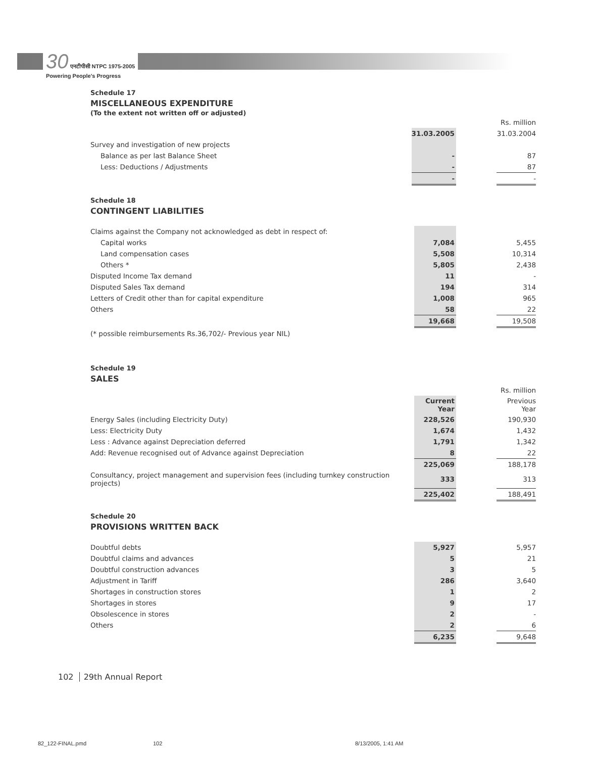30 एनटीपीसी NTPC 1975-2005
Powering People's Progress
Schedule 17
MISCELLANEOUS EXPENDITURE
(To the extent not written off or adjusted)
| | | | Rs. million |
| | 31.03.2005 | | 31.03.2004 |
| Survey and investigation of new projects | | | |
| Balance as per last Balance Sheet | - | | 87 |
| Less: Deductions / Adjustments | - | | 87 |
| | - | | - |
Schedule 18
CONTINGENT LIABILITIES
| Claims against the Company not acknowledged as debt in respect of: | | | |
| Capital works | 7,084 | | 5,455 |
| Land compensation cases | 5,508 | | 10,314 |
| Others * | 5,805 | | 2,438 |
| Disputed Income Tax demand | 11 | | - |
| Disputed Sales Tax demand | 194 | | 314 |
| Letters of Credit other than for capital expenditure | 1,008 | | 965 |
| Others | 58 | | 22 |
| | 19,668 | | 19,508 |
| (* possible reimbursements Rs.36,702/- Previous year NIL) | | | |
Schedule 19
SALES
| | | | Rs. million |
| | Current Year | | Previous Year |
| Energy Sales (including Electricity Duty) | 228,526 | | 190,930 |
| Less: Electricity Duty | 1,674 | | 1,432 |
| Less : Advance against Depreciation deferred | 1,791 | | 1,342 |
| Add: Revenue recognised out of Advance against Depreciation | 8 | | 22 |
| | 225,069 | | 188,178 |
| Consultancy, project management and supervision fees (including turnkey construction projects) | 333 | | 313 |
| | 225,402 | | 188,491 |
Schedule 20
PROVISIONS WRITTEN BACK
| Doubtful debts | 5,927 | | 5,957 |
| Doubtful claims and advances | 5 | | 21 |
| Doubtful construction advances | 3 | | 5 |
| Adjustment in Tariff | 286 | | 3,640 |
| Shortages in construction stores | 1 | | 2 |
| Shortages in stores | 9 | | 17 |
| Obsolescence in stores | 2 | | - |
| Others | 2 | | 6 |
| | 6,235 | | 9,648 |
102 29th Annual Report
82_122-FINAL.pmd 102 8/13/2005, 1:41 AM